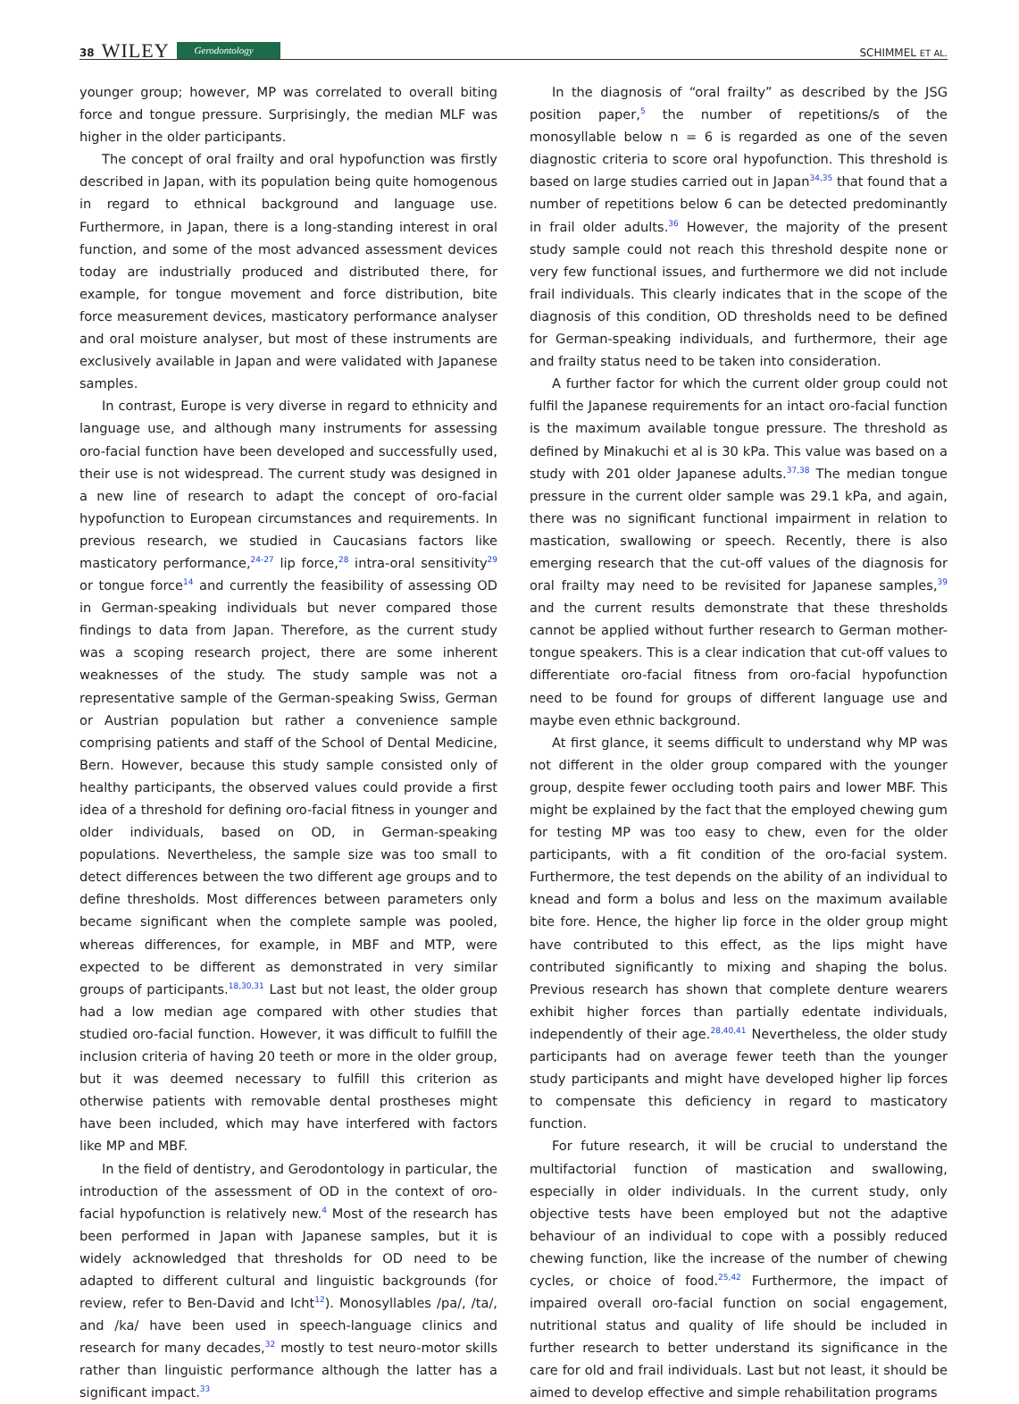38 WILEY Gerodontology
SCHIMMEL ET AL.
younger group; however, MP was correlated to overall biting force and tongue pressure. Surprisingly, the median MLF was higher in the older participants.
The concept of oral frailty and oral hypofunction was firstly described in Japan, with its population being quite homogenous in regard to ethnical background and language use. Furthermore, in Japan, there is a long-standing interest in oral function, and some of the most advanced assessment devices today are industrially produced and distributed there, for example, for tongue movement and force distribution, bite force measurement devices, masticatory performance analyser and oral moisture analyser, but most of these instruments are exclusively available in Japan and were validated with Japanese samples.
In contrast, Europe is very diverse in regard to ethnicity and language use, and although many instruments for assessing oro-facial function have been developed and successfully used, their use is not widespread. The current study was designed in a new line of research to adapt the concept of oro-facial hypofunction to European circumstances and requirements. In previous research, we studied in Caucasians factors like masticatory performance,<sup>24-27</sup> lip force,<sup>28</sup> intra-oral sensitivity<sup>29</sup> or tongue force<sup>14</sup> and currently the feasibility of assessing OD in German-speaking individuals but never compared those findings to data from Japan. Therefore, as the current study was a scoping research project, there are some inherent weaknesses of the study. The study sample was not a representative sample of the German-speaking Swiss, German or Austrian population but rather a convenience sample comprising patients and staff of the School of Dental Medicine, Bern. However, because this study sample consisted only of healthy participants, the observed values could provide a first idea of a threshold for defining oro-facial fitness in younger and older individuals, based on OD, in German-speaking populations. Nevertheless, the sample size was too small to detect differences between the two different age groups and to define thresholds. Most differences between parameters only became significant when the complete sample was pooled, whereas differences, for example, in MBF and MTP, were expected to be different as demonstrated in very similar groups of participants.<sup>18,30,31</sup> Last but not least, the older group had a low median age compared with other studies that studied oro-facial function. However, it was difficult to fulfill the inclusion criteria of having 20 teeth or more in the older group, but it was deemed necessary to fulfill this criterion as otherwise patients with removable dental prostheses might have been included, which may have interfered with factors like MP and MBF.
In the field of dentistry, and Gerodontology in particular, the introduction of the assessment of OD in the context of oro-facial hypofunction is relatively new.<sup>4</sup> Most of the research has been performed in Japan with Japanese samples, but it is widely acknowledged that thresholds for OD need to be adapted to different cultural and linguistic backgrounds (for review, refer to Ben-David and Icht<sup>12</sup>). Monosyllables /pa/, /ta/, and /ka/ have been used in speech-language clinics and research for many decades,<sup>32</sup> mostly to test neuro-motor skills rather than linguistic performance although the latter has a significant impact.<sup>33</sup>
In the diagnosis of “oral frailty” as described by the JSG position paper,<sup>5</sup> the number of repetitions/s of the monosyllable below n = 6 is regarded as one of the seven diagnostic criteria to score oral hypofunction. This threshold is based on large studies carried out in Japan<sup>34,35</sup> that found that a number of repetitions below 6 can be detected predominantly in frail older adults.<sup>36</sup> However, the majority of the present study sample could not reach this threshold despite none or very few functional issues, and furthermore we did not include frail individuals. This clearly indicates that in the scope of the diagnosis of this condition, OD thresholds need to be defined for German-speaking individuals, and furthermore, their age and frailty status need to be taken into consideration.
A further factor for which the current older group could not fulfil the Japanese requirements for an intact oro-facial function is the maximum available tongue pressure. The threshold as defined by Minakuchi et al is 30 kPa. This value was based on a study with 201 older Japanese adults.<sup>37,38</sup> The median tongue pressure in the current older sample was 29.1 kPa, and again, there was no significant functional impairment in relation to mastication, swallowing or speech. Recently, there is also emerging research that the cut-off values of the diagnosis for oral frailty may need to be revisited for Japanese samples,<sup>39</sup> and the current results demonstrate that these thresholds cannot be applied without further research to German mother-tongue speakers. This is a clear indication that cut-off values to differentiate oro-facial fitness from oro-facial hypofunction need to be found for groups of different language use and maybe even ethnic background.
At first glance, it seems difficult to understand why MP was not different in the older group compared with the younger group, despite fewer occluding tooth pairs and lower MBF. This might be explained by the fact that the employed chewing gum for testing MP was too easy to chew, even for the older participants, with a fit condition of the oro-facial system. Furthermore, the test depends on the ability of an individual to knead and form a bolus and less on the maximum available bite fore. Hence, the higher lip force in the older group might have contributed to this effect, as the lips might have contributed significantly to mixing and shaping the bolus. Previous research has shown that complete denture wearers exhibit higher forces than partially edentate individuals, independently of their age.<sup>28,40,41</sup> Nevertheless, the older study participants had on average fewer teeth than the younger study participants and might have developed higher lip forces to compensate this deficiency in regard to masticatory function.
For future research, it will be crucial to understand the multifactorial function of mastication and swallowing, especially in older individuals. In the current study, only objective tests have been employed but not the adaptive behaviour of an individual to cope with a possibly reduced chewing function, like the increase of the number of chewing cycles, or choice of food.<sup>25,42</sup> Furthermore, the impact of impaired overall oro-facial function on social engagement, nutritional status and quality of life should be included in further research to better understand its significance in the care for old and frail individuals. Last but not least, it should be aimed to develop effective and simple rehabilitation programs